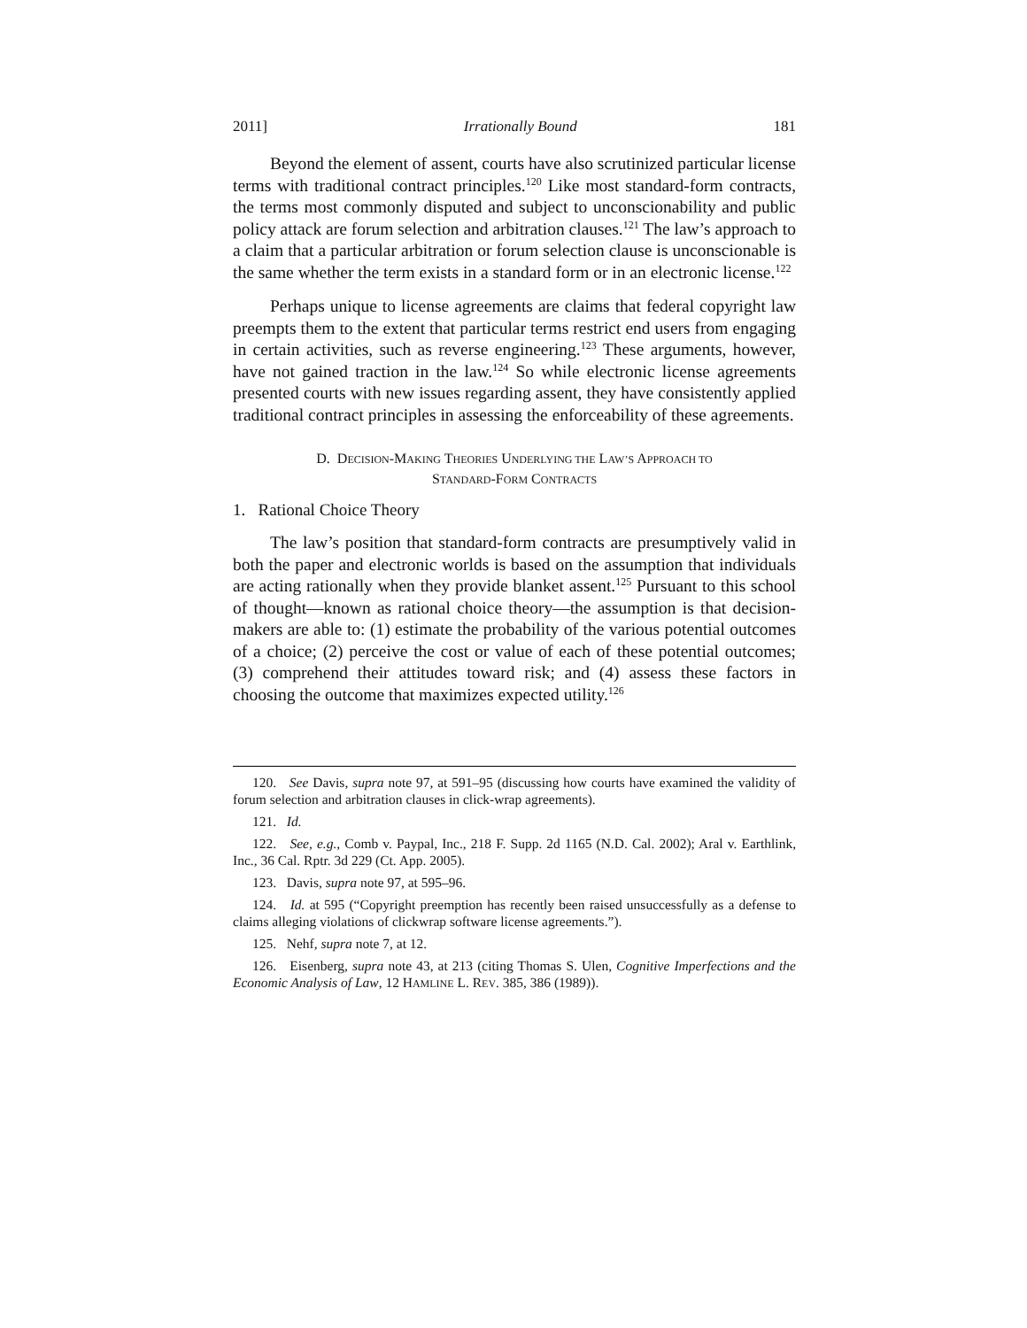2011] Irrationally Bound 181
Beyond the element of assent, courts have also scrutinized particular license terms with traditional contract principles.<sup>120</sup> Like most standard-form contracts, the terms most commonly disputed and subject to unconscionability and public policy attack are forum selection and arbitration clauses.<sup>121</sup> The law’s approach to a claim that a particular arbitration or forum selection clause is unconscionable is the same whether the term exists in a standard form or in an electronic license.<sup>122</sup>
Perhaps unique to license agreements are claims that federal copyright law preempts them to the extent that particular terms restrict end users from engaging in certain activities, such as reverse engineering.<sup>123</sup> These arguments, however, have not gained traction in the law.<sup>124</sup> So while electronic license agreements presented courts with new issues regarding assent, they have consistently applied traditional contract principles in assessing the enforceability of these agreements.
D. DECISION-MAKING THEORIES UNDERLYING THE LAW’S APPROACH TO
STANDARD-FORM CONTRACTS
1. Rational Choice Theory
The law’s position that standard-form contracts are presumptively valid in both the paper and electronic worlds is based on the assumption that individuals are acting rationally when they provide blanket assent.<sup>125</sup> Pursuant to this school of thought—known as rational choice theory—the assumption is that decision-makers are able to: (1) estimate the probability of the various potential outcomes of a choice; (2) perceive the cost or value of each of these potential outcomes; (3) comprehend their attitudes toward risk; and (4) assess these factors in choosing the outcome that maximizes expected utility.<sup>126</sup>
120. See Davis, supra note 97, at 591–95 (discussing how courts have examined the validity of forum selection and arbitration clauses in click-wrap agreements).
121. Id.
122. See, e.g., Comb v. Paypal, Inc., 218 F. Supp. 2d 1165 (N.D. Cal. 2002); Aral v. Earthlink, Inc., 36 Cal. Rptr. 3d 229 (Ct. App. 2005).
123. Davis, supra note 97, at 595–96.
124. Id. at 595 (“Copyright preemption has recently been raised unsuccessfully as a defense to claims alleging violations of clickwrap software license agreements.”).
125. Nehf, supra note 7, at 12.
126. Eisenberg, supra note 43, at 213 (citing Thomas S. Ulen, Cognitive Imperfections and the Economic Analysis of Law, 12 HAMLINE L. REV. 385, 386 (1989)).